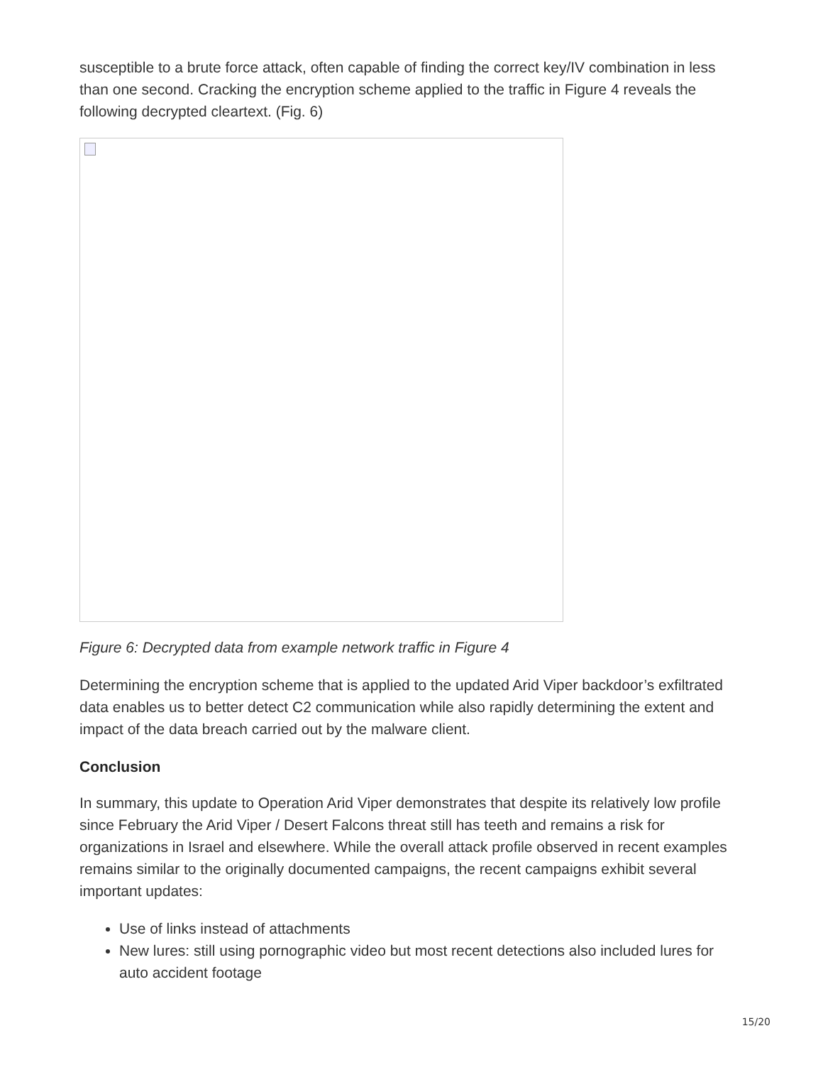susceptible to a brute force attack, often capable of finding the correct key/IV combination in less than one second. Cracking the encryption scheme applied to the traffic in Figure 4 reveals the following decrypted cleartext. (Fig. 6)
Figure 6: Decrypted data from example network traffic in Figure 4
Determining the encryption scheme that is applied to the updated Arid Viper backdoor’s exfiltrated data enables us to better detect C2 communication while also rapidly determining the extent and impact of the data breach carried out by the malware client.
Conclusion
In summary, this update to Operation Arid Viper demonstrates that despite its relatively low profile since February the Arid Viper / Desert Falcons threat still has teeth and remains a risk for organizations in Israel and elsewhere. While the overall attack profile observed in recent examples remains similar to the originally documented campaigns, the recent campaigns exhibit several important updates:
Use of links instead of attachments
New lures: still using pornographic video but most recent detections also included lures for auto accident footage
15/20